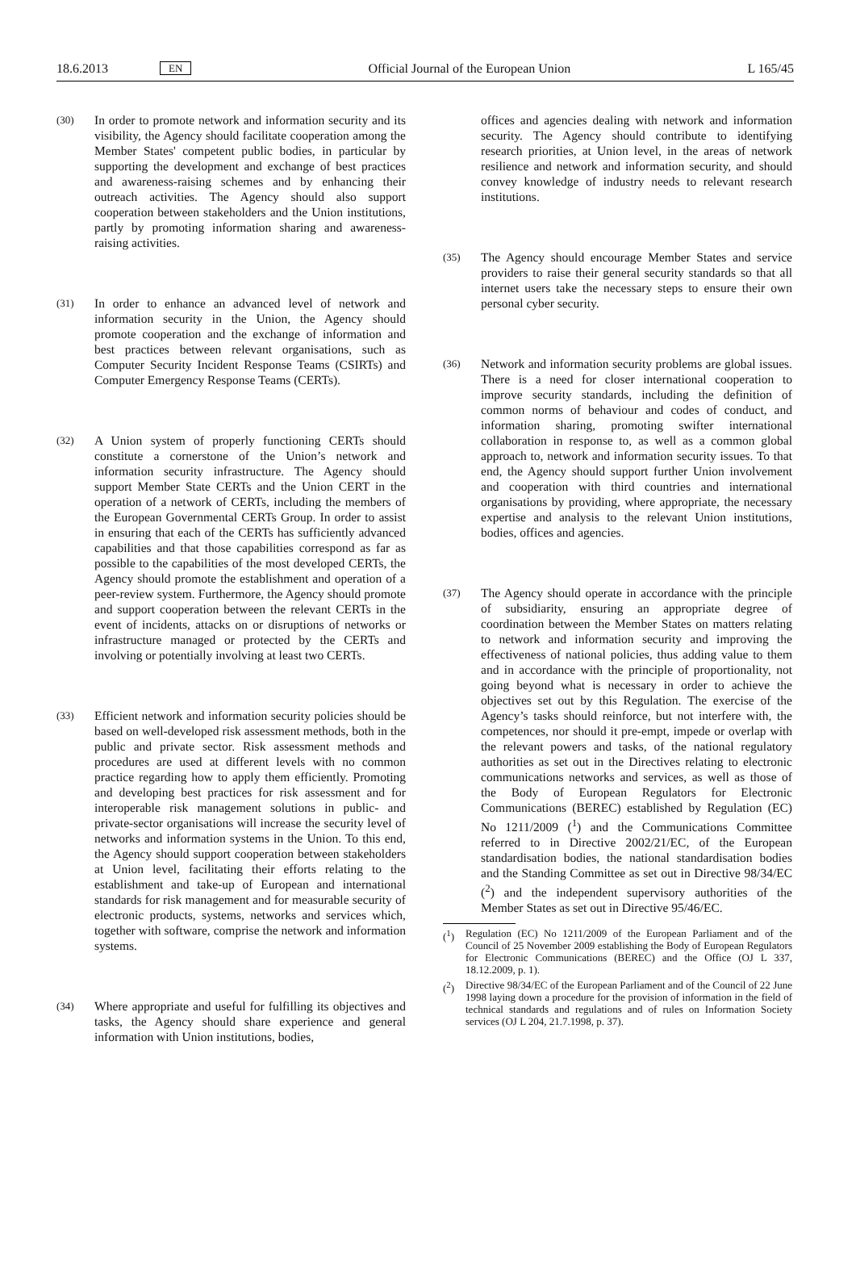18.6.2013
EN
Official Journal of the European Union
L 165/45
(30)
In order to promote network and information security and its visibility, the Agency should facilitate cooperation among the Member States' competent public bodies, in particular by supporting the development and exchange of best practices and awareness-raising schemes and by enhancing their outreach activities. The Agency should also support cooperation between stakeholders and the Union institutions, partly by promoting information sharing and awareness-raising activities.
(31)
In order to enhance an advanced level of network and information security in the Union, the Agency should promote cooperation and the exchange of information and best practices between relevant organisations, such as Computer Security Incident Response Teams (CSIRTs) and Computer Emergency Response Teams (CERTs).
(32)
A Union system of properly functioning CERTs should constitute a cornerstone of the Union’s network and information security infrastructure. The Agency should support Member State CERTs and the Union CERT in the operation of a network of CERTs, including the members of the European Governmental CERTs Group. In order to assist in ensuring that each of the CERTs has sufficiently advanced capabilities and that those capabilities correspond as far as possible to the capabilities of the most developed CERTs, the Agency should promote the establishment and operation of a peer-review system. Furthermore, the Agency should promote and support cooperation between the relevant CERTs in the event of incidents, attacks on or disruptions of networks or infrastructure managed or protected by the CERTs and involving or potentially involving at least two CERTs.
(33)
Efficient network and information security policies should be based on well-developed risk assessment methods, both in the public and private sector. Risk assessment methods and procedures are used at different levels with no common practice regarding how to apply them efficiently. Promoting and developing best practices for risk assessment and for interoperable risk management solutions in public- and private-sector organisations will increase the security level of networks and information systems in the Union. To this end, the Agency should support cooperation between stakeholders at Union level, facilitating their efforts relating to the establishment and take-up of European and international standards for risk management and for measurable security of electronic products, systems, networks and services which, together with software, comprise the network and information systems.
(34)
Where appropriate and useful for fulfilling its objectives and tasks, the Agency should share experience and general information with Union institutions, bodies,
offices and agencies dealing with network and information security. The Agency should contribute to identifying research priorities, at Union level, in the areas of network resilience and network and information security, and should convey knowledge of industry needs to relevant research institutions.
(35)
The Agency should encourage Member States and service providers to raise their general security standards so that all internet users take the necessary steps to ensure their own personal cyber security.
(36)
Network and information security problems are global issues. There is a need for closer international cooperation to improve security standards, including the definition of common norms of behaviour and codes of conduct, and information sharing, promoting swifter international collaboration in response to, as well as a common global approach to, network and information security issues. To that end, the Agency should support further Union involvement and cooperation with third countries and international organisations by providing, where appropriate, the necessary expertise and analysis to the relevant Union institutions, bodies, offices and agencies.
(37)
The Agency should operate in accordance with the principle of subsidiarity, ensuring an appropriate degree of coordination between the Member States on matters relating to network and information security and improving the effectiveness of national policies, thus adding value to them and in accordance with the principle of proportionality, not going beyond what is necessary in order to achieve the objectives set out by this Regulation. The exercise of the Agency’s tasks should reinforce, but not interfere with, the competences, nor should it pre-empt, impede or overlap with the relevant powers and tasks, of the national regulatory authorities as set out in the Directives relating to electronic communications networks and services, as well as those of the Body of European Regulators for Electronic Communications (BEREC) established by Regulation (EC) No 1211/2009 (<sup>1</sup>) and the Communications Committee referred to in Directive 2002/21/EC, of the European standardisation bodies, the national standardisation bodies and the Standing Committee as set out in Directive 98/34/EC (<sup>2</sup>) and the independent supervisory authorities of the Member States as set out in Directive 95/46/EC.
(<sup>1</sup>) Regulation (EC) No 1211/2009 of the European Parliament and of the Council of 25 November 2009 establishing the Body of European Regulators for Electronic Communications (BEREC) and the Office (OJ L 337, 18.12.2009, p. 1).
(<sup>2</sup>) Directive 98/34/EC of the European Parliament and of the Council of 22 June 1998 laying down a procedure for the provision of information in the field of technical standards and regulations and of rules on Information Society services (OJ L 204, 21.7.1998, p. 37).